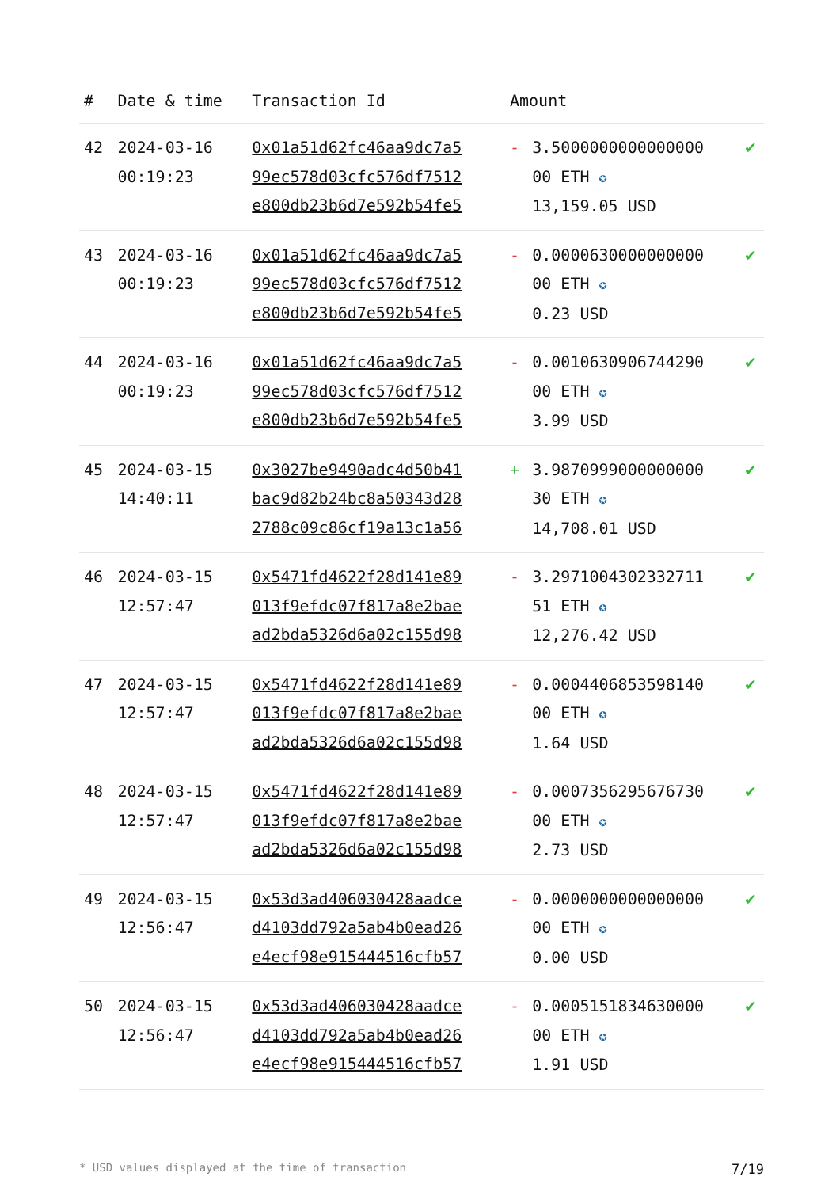| # | Date & time | Transaction Id | Amount | | |
| --- | --- | --- | --- | --- | --- |
| 42 | 2024-03-16 00:19:23 | 0x01a51d62fc46aa9dc7a5 99ec578d03cfc576df7512 e800db23b6d7e592b54fe5 | - | 3.5000000000000000 00 ETH ✪ 13,159.05 USD | ✔ |
| 43 | 2024-03-16 00:19:23 | 0x01a51d62fc46aa9dc7a5 99ec578d03cfc576df7512 e800db23b6d7e592b54fe5 | - | 0.0000630000000000 00 ETH ✪ 0.23 USD | ✔ |
| 44 | 2024-03-16 00:19:23 | 0x01a51d62fc46aa9dc7a5 99ec578d03cfc576df7512 e800db23b6d7e592b54fe5 | - | 0.0010630906744290 00 ETH ✪ 3.99 USD | ✔ |
| 45 | 2024-03-15 14:40:11 | 0x3027be9490adc4d50b41 bac9d82b24bc8a50343d28 2788c09c86cf19a13c1a56 | + | 3.9870999000000000 30 ETH ✪ 14,708.01 USD | ✔ |
| 46 | 2024-03-15 12:57:47 | 0x5471fd4622f28d141e89 013f9efdc07f817a8e2bae ad2bda5326d6a02c155d98 | - | 3.2971004302332711 51 ETH ✪ 12,276.42 USD | ✔ |
| 47 | 2024-03-15 12:57:47 | 0x5471fd4622f28d141e89 013f9efdc07f817a8e2bae ad2bda5326d6a02c155d98 | - | 0.0004406853598140 00 ETH ✪ 1.64 USD | ✔ |
| 48 | 2024-03-15 12:57:47 | 0x5471fd4622f28d141e89 013f9efdc07f817a8e2bae ad2bda5326d6a02c155d98 | - | 0.0007356295676730 00 ETH ✪ 2.73 USD | ✔ |
| 49 | 2024-03-15 12:56:47 | 0x53d3ad406030428aadce d4103dd792a5ab4b0ead26 e4ecf98e915444516cfb57 | - | 0.0000000000000000 00 ETH ✪ 0.00 USD | ✔ |
| 50 | 2024-03-15 12:56:47 | 0x53d3ad406030428aadce d4103dd792a5ab4b0ead26 e4ecf98e915444516cfb57 | - | 0.0005151834630000 00 ETH ✪ 1.91 USD | ✔ |
* USD values displayed at the time of transaction 7/19